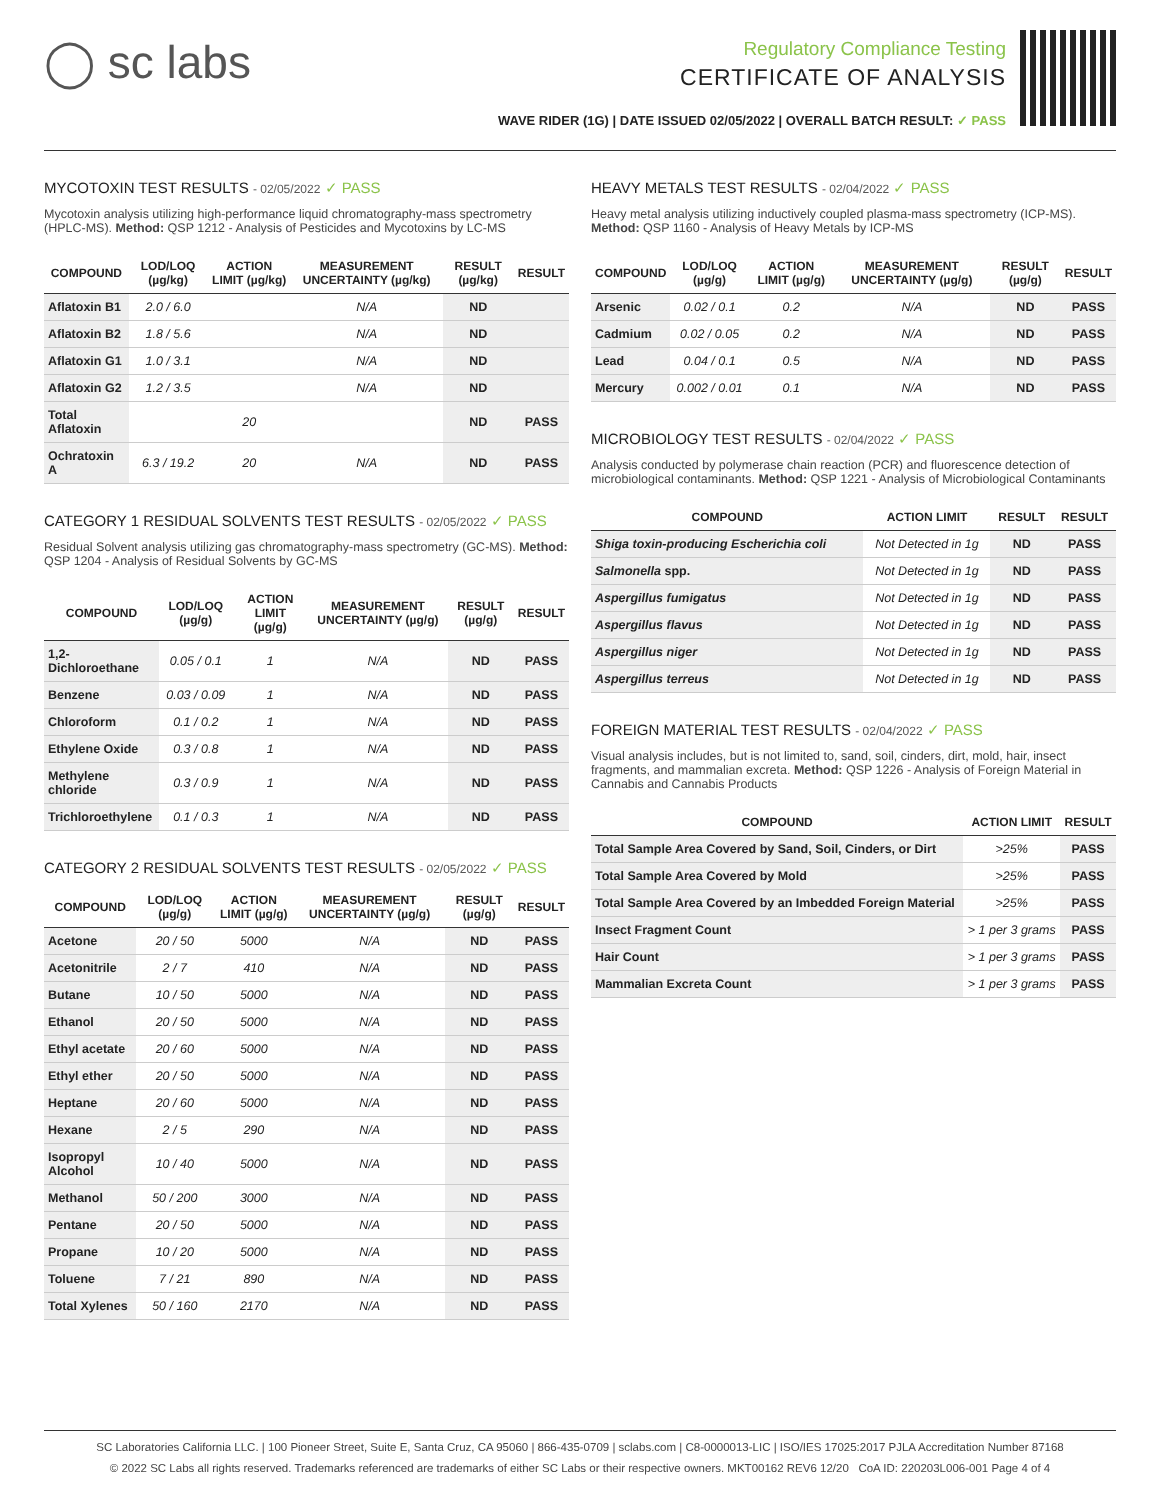◯ sc labs
Regulatory Compliance Testing
CERTIFICATE OF ANALYSIS
WAVE RIDER (1G) | DATE ISSUED 02/05/2022 | OVERALL BATCH RESULT: ✓ PASS
MYCOTOXIN TEST RESULTS - 02/05/2022 ✓ PASS
Mycotoxin analysis utilizing high-performance liquid chromatography-mass spectrometry (HPLC-MS). Method: QSP 1212 - Analysis of Pesticides and Mycotoxins by LC-MS
| COMPOUND | LOD/LOQ (µg/kg) | ACTION LIMIT (µg/kg) | MEASUREMENT UNCERTAINTY (µg/kg) | RESULT (µg/kg) | RESULT |
| --- | --- | --- | --- | --- | --- |
| Aflatoxin B1 | 2.0 / 6.0 | | N/A | ND | |
| Aflatoxin B2 | 1.8 / 5.6 | | N/A | ND | |
| Aflatoxin G1 | 1.0 / 3.1 | | N/A | ND | |
| Aflatoxin G2 | 1.2 / 3.5 | | N/A | ND | |
| Total Aflatoxin | | 20 | | ND | PASS |
| Ochratoxin A | 6.3 / 19.2 | 20 | N/A | ND | PASS |
CATEGORY 1 RESIDUAL SOLVENTS TEST RESULTS - 02/05/2022 ✓ PASS
Residual Solvent analysis utilizing gas chromatography-mass spectrometry (GC-MS). Method: QSP 1204 - Analysis of Residual Solvents by GC-MS
| COMPOUND | LOD/LOQ (µg/g) | ACTION LIMIT (µg/g) | MEASUREMENT UNCERTAINTY (µg/g) | RESULT (µg/g) | RESULT |
| --- | --- | --- | --- | --- | --- |
| 1,2-Dichloroethane | 0.05 / 0.1 | 1 | N/A | ND | PASS |
| Benzene | 0.03 / 0.09 | 1 | N/A | ND | PASS |
| Chloroform | 0.1 / 0.2 | 1 | N/A | ND | PASS |
| Ethylene Oxide | 0.3 / 0.8 | 1 | N/A | ND | PASS |
| Methylene chloride | 0.3 / 0.9 | 1 | N/A | ND | PASS |
| Trichloroethylene | 0.1 / 0.3 | 1 | N/A | ND | PASS |
CATEGORY 2 RESIDUAL SOLVENTS TEST RESULTS - 02/05/2022 ✓ PASS
| COMPOUND | LOD/LOQ (µg/g) | ACTION LIMIT (µg/g) | MEASUREMENT UNCERTAINTY (µg/g) | RESULT (µg/g) | RESULT |
| --- | --- | --- | --- | --- | --- |
| Acetone | 20 / 50 | 5000 | N/A | ND | PASS |
| Acetonitrile | 2 / 7 | 410 | N/A | ND | PASS |
| Butane | 10 / 50 | 5000 | N/A | ND | PASS |
| Ethanol | 20 / 50 | 5000 | N/A | ND | PASS |
| Ethyl acetate | 20 / 60 | 5000 | N/A | ND | PASS |
| Ethyl ether | 20 / 50 | 5000 | N/A | ND | PASS |
| Heptane | 20 / 60 | 5000 | N/A | ND | PASS |
| Hexane | 2 / 5 | 290 | N/A | ND | PASS |
| Isopropyl Alcohol | 10 / 40 | 5000 | N/A | ND | PASS |
| Methanol | 50 / 200 | 3000 | N/A | ND | PASS |
| Pentane | 20 / 50 | 5000 | N/A | ND | PASS |
| Propane | 10 / 20 | 5000 | N/A | ND | PASS |
| Toluene | 7 / 21 | 890 | N/A | ND | PASS |
| Total Xylenes | 50 / 160 | 2170 | N/A | ND | PASS |
HEAVY METALS TEST RESULTS - 02/04/2022 ✓ PASS
Heavy metal analysis utilizing inductively coupled plasma-mass spectrometry (ICP-MS). Method: QSP 1160 - Analysis of Heavy Metals by ICP-MS
| COMPOUND | LOD/LOQ (µg/g) | ACTION LIMIT (µg/g) | MEASUREMENT UNCERTAINTY (µg/g) | RESULT (µg/g) | RESULT |
| --- | --- | --- | --- | --- | --- |
| Arsenic | 0.02 / 0.1 | 0.2 | N/A | ND | PASS |
| Cadmium | 0.02 / 0.05 | 0.2 | N/A | ND | PASS |
| Lead | 0.04 / 0.1 | 0.5 | N/A | ND | PASS |
| Mercury | 0.002 / 0.01 | 0.1 | N/A | ND | PASS |
MICROBIOLOGY TEST RESULTS - 02/04/2022 ✓ PASS
Analysis conducted by polymerase chain reaction (PCR) and fluorescence detection of microbiological contaminants. Method: QSP 1221 - Analysis of Microbiological Contaminants
| COMPOUND | ACTION LIMIT | RESULT | RESULT |
| --- | --- | --- | --- |
| Shiga toxin-producing Escherichia coli | Not Detected in 1g | ND | PASS |
| Salmonella spp. | Not Detected in 1g | ND | PASS |
| Aspergillus fumigatus | Not Detected in 1g | ND | PASS |
| Aspergillus flavus | Not Detected in 1g | ND | PASS |
| Aspergillus niger | Not Detected in 1g | ND | PASS |
| Aspergillus terreus | Not Detected in 1g | ND | PASS |
FOREIGN MATERIAL TEST RESULTS - 02/04/2022 ✓ PASS
Visual analysis includes, but is not limited to, sand, soil, cinders, dirt, mold, hair, insect fragments, and mammalian excreta. Method: QSP 1226 - Analysis of Foreign Material in Cannabis and Cannabis Products
| COMPOUND | ACTION LIMIT | RESULT |
| --- | --- | --- |
| Total Sample Area Covered by Sand, Soil, Cinders, or Dirt | >25% | PASS |
| Total Sample Area Covered by Mold | >25% | PASS |
| Total Sample Area Covered by an Imbedded Foreign Material | >25% | PASS |
| Insect Fragment Count | > 1 per 3 grams | PASS |
| Hair Count | > 1 per 3 grams | PASS |
| Mammalian Excreta Count | > 1 per 3 grams | PASS |
SC Laboratories California LLC. | 100 Pioneer Street, Suite E, Santa Cruz, CA 95060 | 866-435-0709 | sclabs.com | C8-0000013-LIC | ISO/IES 17025:2017 PJLA Accreditation Number 87168
© 2022 SC Labs all rights reserved. Trademarks referenced are trademarks of either SC Labs or their respective owners. MKT00162 REV6 12/20 CoA ID: 220203L006-001 Page 4 of 4